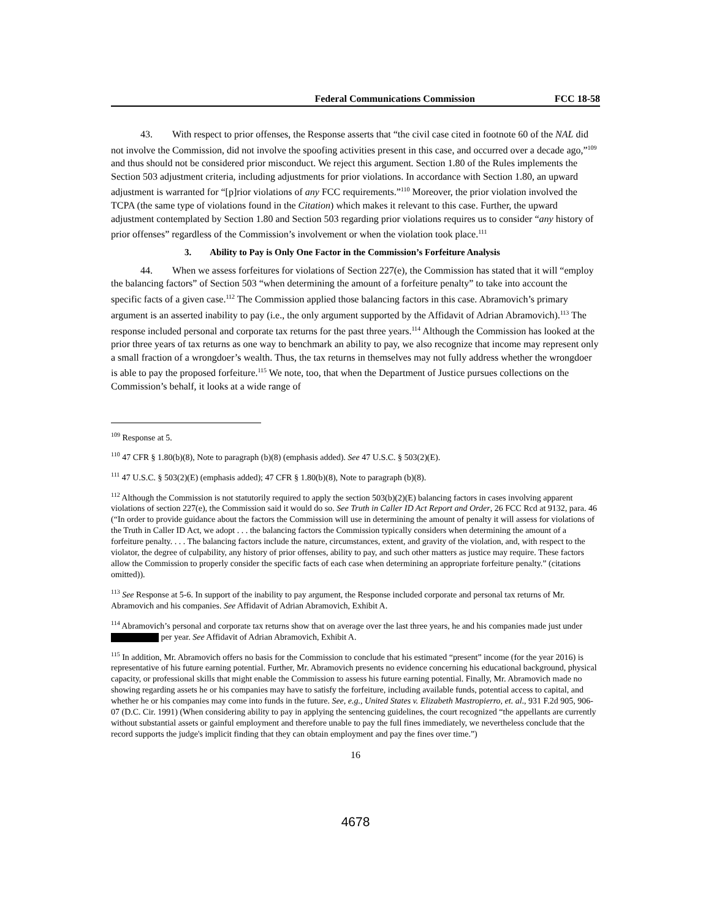Federal Communications Commission FCC 18-58
43. With respect to prior offenses, the Response asserts that “the civil case cited in footnote 60 of the NAL did not involve the Commission, did not involve the spoofing activities present in this case, and occurred over a decade ago,”<sup>109</sup> and thus should not be considered prior misconduct. We reject this argument. Section 1.80 of the Rules implements the Section 503 adjustment criteria, including adjustments for prior violations. In accordance with Section 1.80, an upward adjustment is warranted for “[p]rior violations of any FCC requirements.”<sup>110</sup> Moreover, the prior violation involved the TCPA (the same type of violations found in the Citation) which makes it relevant to this case. Further, the upward adjustment contemplated by Section 1.80 and Section 503 regarding prior violations requires us to consider “any history of prior offenses” regardless of the Commission’s involvement or when the violation took place.<sup>111</sup>
3. Ability to Pay is Only One Factor in the Commission’s Forfeiture Analysis
44. When we assess forfeitures for violations of Section 227(e), the Commission has stated that it will “employ the balancing factors” of Section 503 “when determining the amount of a forfeiture penalty” to take into account the specific facts of a given case.<sup>112</sup> The Commission applied those balancing factors in this case. Abramovich’s primary argument is an asserted inability to pay (i.e., the only argument supported by the Affidavit of Adrian Abramovich).<sup>113</sup> The response included personal and corporate tax returns for the past three years.<sup>114</sup> Although the Commission has looked at the prior three years of tax returns as one way to benchmark an ability to pay, we also recognize that income may represent only a small fraction of a wrongdoer’s wealth. Thus, the tax returns in themselves may not fully address whether the wrongdoer is able to pay the proposed forfeiture.<sup>115</sup> We note, too, that when the Department of Justice pursues collections on the Commission’s behalf, it looks at a wide range of
<sup>109</sup> Response at 5.
<sup>110</sup> 47 CFR § 1.80(b)(8), Note to paragraph (b)(8) (emphasis added). See 47 U.S.C. § 503(2)(E).
<sup>111</sup> 47 U.S.C. § 503(2)(E) (emphasis added); 47 CFR § 1.80(b)(8), Note to paragraph (b)(8).
<sup>112</sup> Although the Commission is not statutorily required to apply the section 503(b)(2)(E) balancing factors in cases involving apparent violations of section 227(e), the Commission said it would do so. See Truth in Caller ID Act Report and Order, 26 FCC Rcd at 9132, para. 46 (“In order to provide guidance about the factors the Commission will use in determining the amount of penalty it will assess for violations of the Truth in Caller ID Act, we adopt . . . the balancing factors the Commission typically considers when determining the amount of a forfeiture penalty. . . . The balancing factors include the nature, circumstances, extent, and gravity of the violation, and, with respect to the violator, the degree of culpability, any history of prior offenses, ability to pay, and such other matters as justice may require. These factors allow the Commission to properly consider the specific facts of each case when determining an appropriate forfeiture penalty.” (citations omitted)).
<sup>113</sup> See Response at 5-6. In support of the inability to pay argument, the Response included corporate and personal tax returns of Mr. Abramovich and his companies. See Affidavit of Adrian Abramovich, Exhibit A.
<sup>114</sup> Abramovich’s personal and corporate tax returns show that on average over the last three years, he and his companies made just under per year. See Affidavit of Adrian Abramovich, Exhibit A.
<sup>115</sup> In addition, Mr. Abramovich offers no basis for the Commission to conclude that his estimated “present” income (for the year 2016) is representative of his future earning potential. Further, Mr. Abramovich presents no evidence concerning his educational background, physical capacity, or professional skills that might enable the Commission to assess his future earning potential. Finally, Mr. Abramovich made no showing regarding assets he or his companies may have to satisfy the forfeiture, including available funds, potential access to capital, and whether he or his companies may come into funds in the future. See, e.g., United States v. Elizabeth Mastropierro, et. al., 931 F.2d 905, 906-07 (D.C. Cir. 1991) (When considering ability to pay in applying the sentencing guidelines, the court recognized “the appellants are currently without substantial assets or gainful employment and therefore unable to pay the full fines immediately, we nevertheless conclude that the record supports the judge's implicit finding that they can obtain employment and pay the fines over time.”)
16
4678